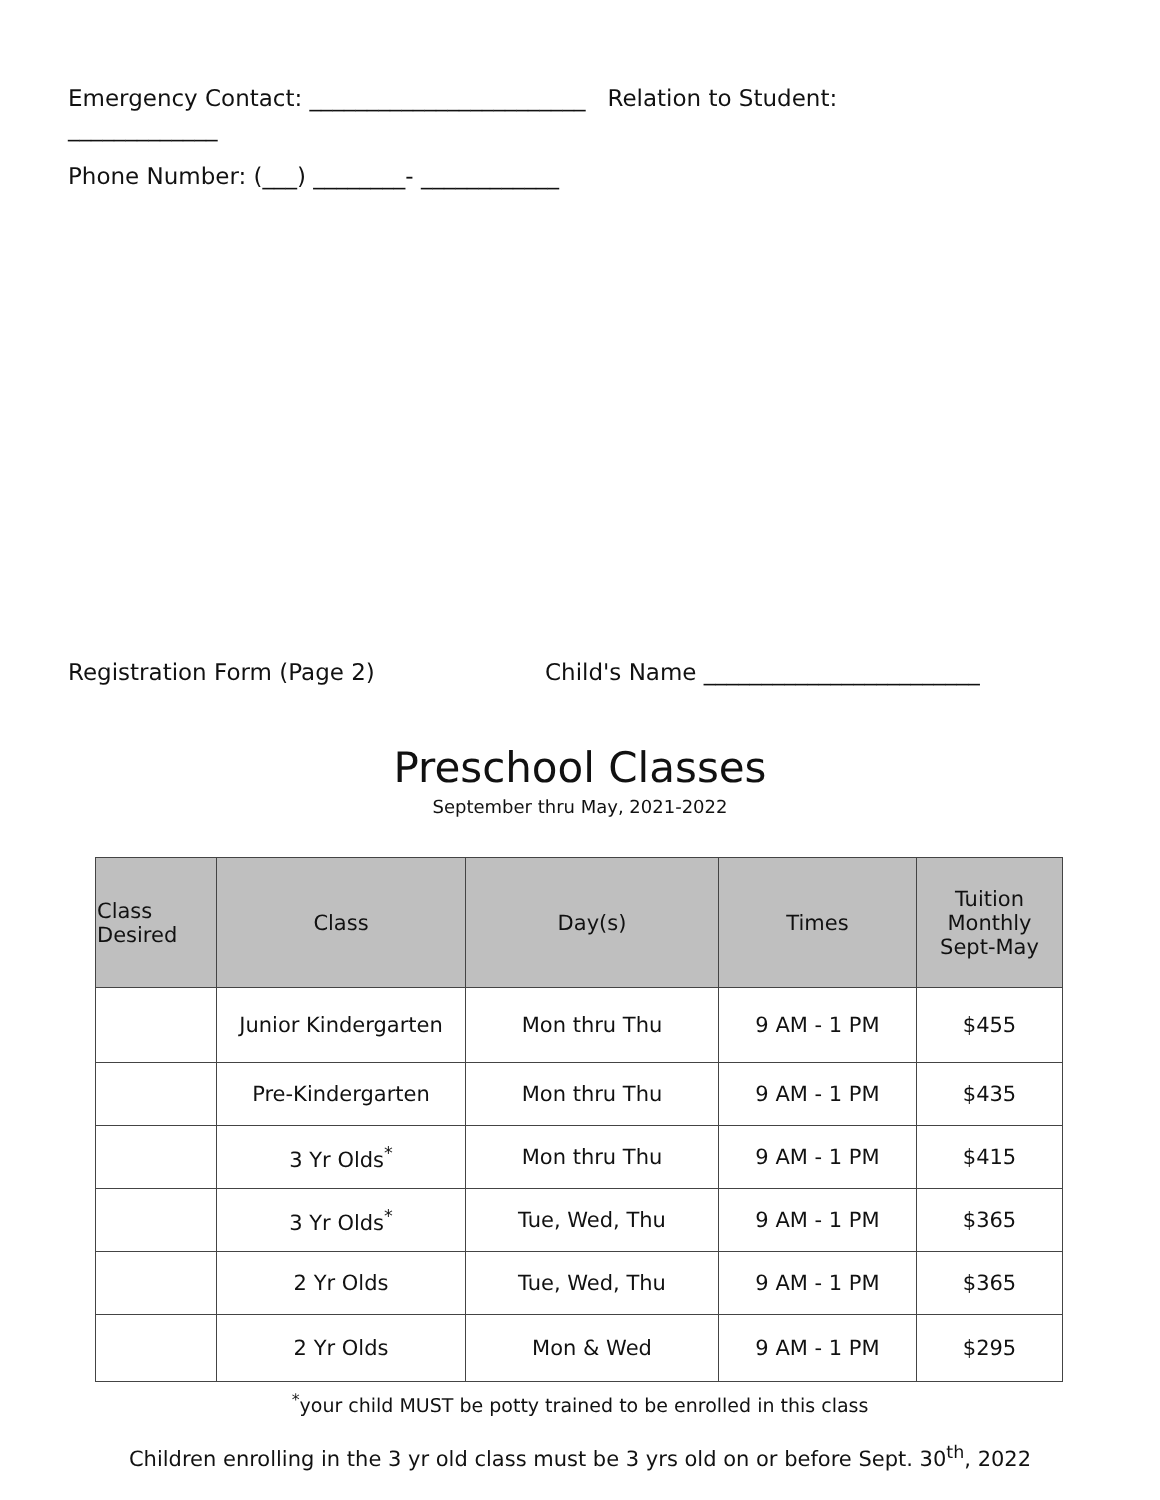Emergency Contact: ________________________ Relation to Student:
_____________
Phone Number: (___) ________- ____________
Registration Form (Page 2) Child's Name ________________________
Preschool Classes
September thru May, 2021-2022
| Class Desired | Class | Day(s) | Times | Tuition Monthly Sept-May |
| --- | --- | --- | --- | --- |
| | Junior Kindergarten | Mon thru Thu | 9 AM - 1 PM | $455 |
| | Pre-Kindergarten | Mon thru Thu | 9 AM - 1 PM | $435 |
| | 3 Yr Olds<sup>*</sup> | Mon thru Thu | 9 AM - 1 PM | $415 |
| | 3 Yr Olds<sup>*</sup> | Tue, Wed, Thu | 9 AM - 1 PM | $365 |
| | 2 Yr Olds | Tue, Wed, Thu | 9 AM - 1 PM | $365 |
| | 2 Yr Olds | Mon & Wed | 9 AM - 1 PM | $295 |
<sup>*</sup> your child MUST be potty trained to be enrolled in this class
Children enrolling in the 3 yr old class must be 3 yrs old on or before Sept. 30<sup>th</sup>, 2022